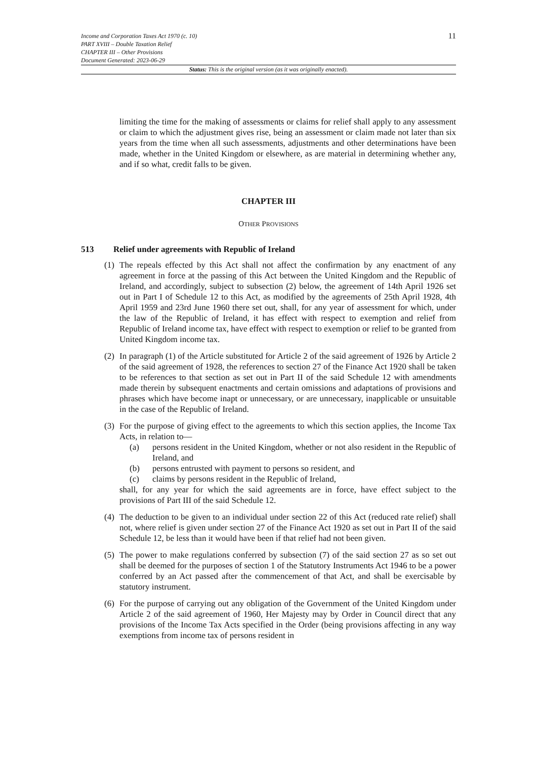Income and Corporation Taxes Act 1970 (c. 10)
PART XVIII – Double Taxation Relief
CHAPTER III – Other Provisions
Document Generated: 2023-06-29
11
Status: This is the original version (as it was originally enacted).
limiting the time for the making of assessments or claims for relief shall apply to any assessment or claim to which the adjustment gives rise, being an assessment or claim made not later than six years from the time when all such assessments, adjustments and other determinations have been made, whether in the United Kingdom or elsewhere, as are material in determining whether any, and if so what, credit falls to be given.
CHAPTER III
OTHER PROVISIONS
513 Relief under agreements with Republic of Ireland
(1)
The repeals effected by this Act shall not affect the confirmation by any enactment of any agreement in force at the passing of this Act between the United Kingdom and the Republic of Ireland, and accordingly, subject to subsection (2) below, the agreement of 14th April 1926 set out in Part I of Schedule 12 to this Act, as modified by the agreements of 25th April 1928, 4th April 1959 and 23rd June 1960 there set out, shall, for any year of assessment for which, under the law of the Republic of Ireland, it has effect with respect to exemption and relief from Republic of Ireland income tax, have effect with respect to exemption or relief to be granted from United Kingdom income tax.
(2)
In paragraph (1) of the Article substituted for Article 2 of the said agreement of 1926 by Article 2 of the said agreement of 1928, the references to section 27 of the Finance Act 1920 shall be taken to be references to that section as set out in Part II of the said Schedule 12 with amendments made therein by subsequent enactments and certain omissions and adaptations of provisions and phrases which have become inapt or unnecessary, or are unnecessary, inapplicable or unsuitable in the case of the Republic of Ireland.
(3)
For the purpose of giving effect to the agreements to which this section applies, the Income Tax Acts, in relation to—
(a) persons resident in the United Kingdom, whether or not also resident in the Republic of Ireland, and
(b) persons entrusted with payment to persons so resident, and
(c) claims by persons resident in the Republic of Ireland,
shall, for any year for which the said agreements are in force, have effect subject to the provisions of Part III of the said Schedule 12.
(4)
The deduction to be given to an individual under section 22 of this Act (reduced rate relief) shall not, where relief is given under section 27 of the Finance Act 1920 as set out in Part II of the said Schedule 12, be less than it would have been if that relief had not been given.
(5)
The power to make regulations conferred by subsection (7) of the said section 27 as so set out shall be deemed for the purposes of section 1 of the Statutory Instruments Act 1946 to be a power conferred by an Act passed after the commencement of that Act, and shall be exercisable by statutory instrument.
(6)
For the purpose of carrying out any obligation of the Government of the United Kingdom under Article 2 of the said agreement of 1960, Her Majesty may by Order in Council direct that any provisions of the Income Tax Acts specified in the Order (being provisions affecting in any way exemptions from income tax of persons resident in